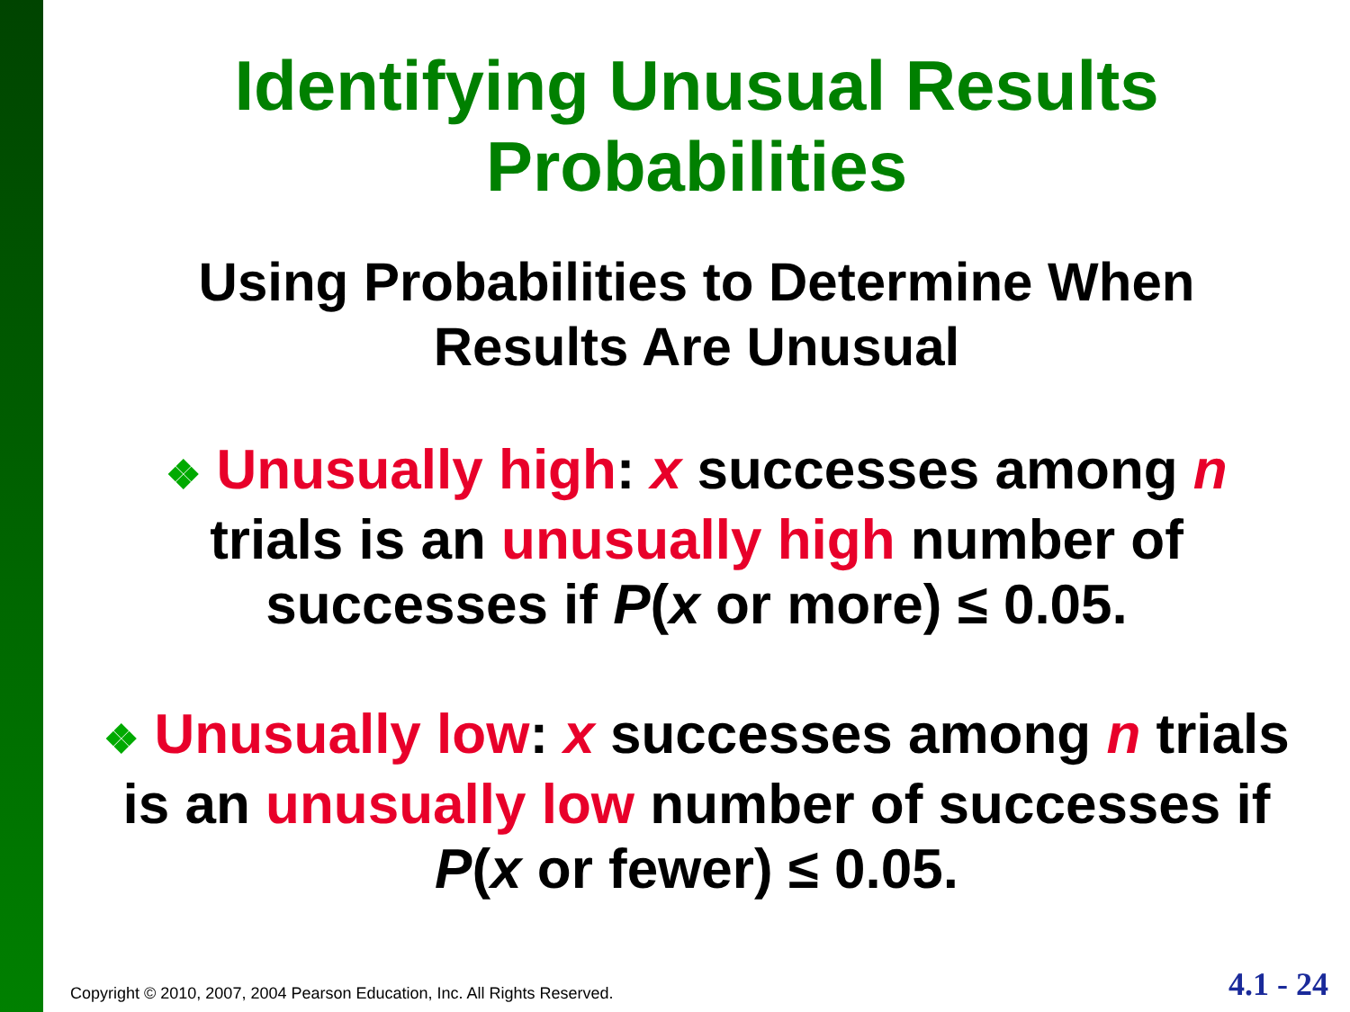Identifying Unusual Results
Probabilities
Using Probabilities to Determine When
Results Are Unusual
❖ Unusually high: x successes among n trials is an unusually high number of successes if P(x or more) ≤ 0.05.
❖ Unusually low: x successes among n trials is an unusually low number of successes if P(x or fewer) ≤ 0.05.
Copyright © 2010, 2007, 2004 Pearson Education, Inc. All Rights Reserved.
4.1 - 24